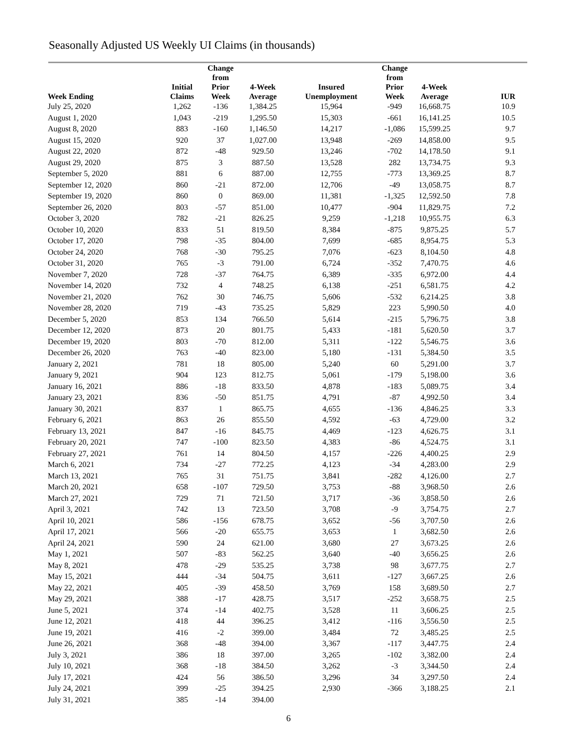Seasonally Adjusted US Weekly UI Claims (in thousands)
| Week Ending | Initial Claims | Change from Prior Week | 4-Week Average | Insured Unemployment | Change from Prior Week | 4-Week Average | IUR |
| --- | --- | --- | --- | --- | --- | --- | --- |
| July 25, 2020 | 1,262 | -136 | 1,384.25 | 15,964 | -949 | 16,668.75 | 10.9 |
| August 1, 2020 | 1,043 | -219 | 1,295.50 | 15,303 | -661 | 16,141.25 | 10.5 |
| August 8, 2020 | 883 | -160 | 1,146.50 | 14,217 | -1,086 | 15,599.25 | 9.7 |
| August 15, 2020 | 920 | 37 | 1,027.00 | 13,948 | -269 | 14,858.00 | 9.5 |
| August 22, 2020 | 872 | -48 | 929.50 | 13,246 | -702 | 14,178.50 | 9.1 |
| August 29, 2020 | 875 | 3 | 887.50 | 13,528 | 282 | 13,734.75 | 9.3 |
| September 5, 2020 | 881 | 6 | 887.00 | 12,755 | -773 | 13,369.25 | 8.7 |
| September 12, 2020 | 860 | -21 | 872.00 | 12,706 | -49 | 13,058.75 | 8.7 |
| September 19, 2020 | 860 | 0 | 869.00 | 11,381 | -1,325 | 12,592.50 | 7.8 |
| September 26, 2020 | 803 | -57 | 851.00 | 10,477 | -904 | 11,829.75 | 7.2 |
| October 3, 2020 | 782 | -21 | 826.25 | 9,259 | -1,218 | 10,955.75 | 6.3 |
| October 10, 2020 | 833 | 51 | 819.50 | 8,384 | -875 | 9,875.25 | 5.7 |
| October 17, 2020 | 798 | -35 | 804.00 | 7,699 | -685 | 8,954.75 | 5.3 |
| October 24, 2020 | 768 | -30 | 795.25 | 7,076 | -623 | 8,104.50 | 4.8 |
| October 31, 2020 | 765 | -3 | 791.00 | 6,724 | -352 | 7,470.75 | 4.6 |
| November 7, 2020 | 728 | -37 | 764.75 | 6,389 | -335 | 6,972.00 | 4.4 |
| November 14, 2020 | 732 | 4 | 748.25 | 6,138 | -251 | 6,581.75 | 4.2 |
| November 21, 2020 | 762 | 30 | 746.75 | 5,606 | -532 | 6,214.25 | 3.8 |
| November 28, 2020 | 719 | -43 | 735.25 | 5,829 | 223 | 5,990.50 | 4.0 |
| December 5, 2020 | 853 | 134 | 766.50 | 5,614 | -215 | 5,796.75 | 3.8 |
| December 12, 2020 | 873 | 20 | 801.75 | 5,433 | -181 | 5,620.50 | 3.7 |
| December 19, 2020 | 803 | -70 | 812.00 | 5,311 | -122 | 5,546.75 | 3.6 |
| December 26, 2020 | 763 | -40 | 823.00 | 5,180 | -131 | 5,384.50 | 3.5 |
| January 2, 2021 | 781 | 18 | 805.00 | 5,240 | 60 | 5,291.00 | 3.7 |
| January 9, 2021 | 904 | 123 | 812.75 | 5,061 | -179 | 5,198.00 | 3.6 |
| January 16, 2021 | 886 | -18 | 833.50 | 4,878 | -183 | 5,089.75 | 3.4 |
| January 23, 2021 | 836 | -50 | 851.75 | 4,791 | -87 | 4,992.50 | 3.4 |
| January 30, 2021 | 837 | 1 | 865.75 | 4,655 | -136 | 4,846.25 | 3.3 |
| February 6, 2021 | 863 | 26 | 855.50 | 4,592 | -63 | 4,729.00 | 3.2 |
| February 13, 2021 | 847 | -16 | 845.75 | 4,469 | -123 | 4,626.75 | 3.1 |
| February 20, 2021 | 747 | -100 | 823.50 | 4,383 | -86 | 4,524.75 | 3.1 |
| February 27, 2021 | 761 | 14 | 804.50 | 4,157 | -226 | 4,400.25 | 2.9 |
| March 6, 2021 | 734 | -27 | 772.25 | 4,123 | -34 | 4,283.00 | 2.9 |
| March 13, 2021 | 765 | 31 | 751.75 | 3,841 | -282 | 4,126.00 | 2.7 |
| March 20, 2021 | 658 | -107 | 729.50 | 3,753 | -88 | 3,968.50 | 2.6 |
| March 27, 2021 | 729 | 71 | 721.50 | 3,717 | -36 | 3,858.50 | 2.6 |
| April 3, 2021 | 742 | 13 | 723.50 | 3,708 | -9 | 3,754.75 | 2.7 |
| April 10, 2021 | 586 | -156 | 678.75 | 3,652 | -56 | 3,707.50 | 2.6 |
| April 17, 2021 | 566 | -20 | 655.75 | 3,653 | 1 | 3,682.50 | 2.6 |
| April 24, 2021 | 590 | 24 | 621.00 | 3,680 | 27 | 3,673.25 | 2.6 |
| May 1, 2021 | 507 | -83 | 562.25 | 3,640 | -40 | 3,656.25 | 2.6 |
| May 8, 2021 | 478 | -29 | 535.25 | 3,738 | 98 | 3,677.75 | 2.7 |
| May 15, 2021 | 444 | -34 | 504.75 | 3,611 | -127 | 3,667.25 | 2.6 |
| May 22, 2021 | 405 | -39 | 458.50 | 3,769 | 158 | 3,689.50 | 2.7 |
| May 29, 2021 | 388 | -17 | 428.75 | 3,517 | -252 | 3,658.75 | 2.5 |
| June 5, 2021 | 374 | -14 | 402.75 | 3,528 | 11 | 3,606.25 | 2.5 |
| June 12, 2021 | 418 | 44 | 396.25 | 3,412 | -116 | 3,556.50 | 2.5 |
| June 19, 2021 | 416 | -2 | 399.00 | 3,484 | 72 | 3,485.25 | 2.5 |
| June 26, 2021 | 368 | -48 | 394.00 | 3,367 | -117 | 3,447.75 | 2.4 |
| July 3, 2021 | 386 | 18 | 397.00 | 3,265 | -102 | 3,382.00 | 2.4 |
| July 10, 2021 | 368 | -18 | 384.50 | 3,262 | -3 | 3,344.50 | 2.4 |
| July 17, 2021 | 424 | 56 | 386.50 | 3,296 | 34 | 3,297.50 | 2.4 |
| July 24, 2021 | 399 | -25 | 394.25 | 2,930 | -366 | 3,188.25 | 2.1 |
| July 31, 2021 | 385 | -14 | 394.00 | | | | |
6